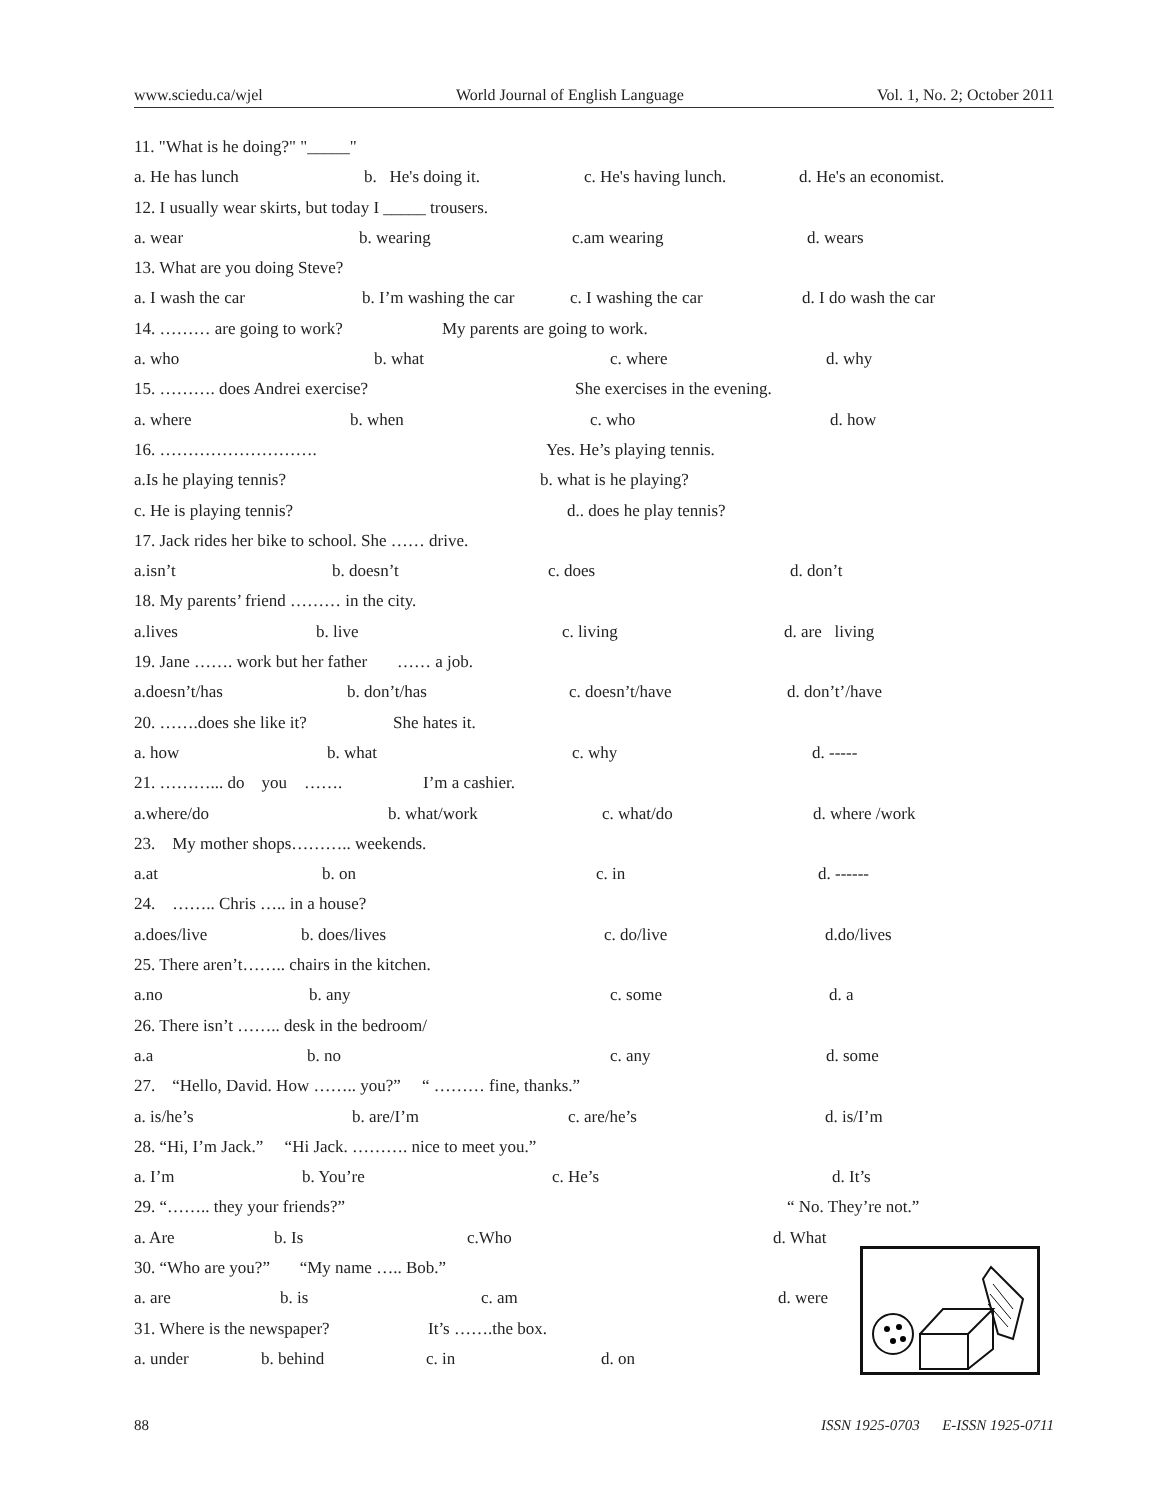www.sciedu.ca/wjel World Journal of English Language Vol. 1, No. 2; October 2011
11. "What is he doing?" "_____"
a. He has lunch b. He's doing it. c. He's having lunch. d. He's an economist.
12. I usually wear skirts, but today I _____ trousers.
a. wear b. wearing c.am wearing d. wears
13. What are you doing Steve?
a. I wash the car b. I’m washing the car c. I washing the car d. I do wash the car
14. ……… are going to work? My parents are going to work.
a. who b. what c. where d. why
15. ………. does Andrei exercise? She exercises in the evening.
a. where b. when c. who d. how
16. ………………………. Yes. He’s playing tennis.
a.Is he playing tennis? b. what is he playing?
c. He is playing tennis? d.. does he play tennis?
17. Jack rides her bike to school. She …… drive.
a.isn’t b. doesn’t c. does d. don’t
18. My parents’ friend ……… in the city.
a.lives b. live c. living d. are living
19. Jane ……. work but her father …… a job.
a.doesn’t/has b. don’t/has c. doesn’t/have d. don’t’/have
20. …….does she like it? She hates it.
a. how b. what c. why d. -----
21. ………... do you ……. I’m a cashier.
a.where/do b. what/work c. what/do d. where /work
23. My mother shops……….. weekends.
a.at b. on c. in d. ------
24. …….. Chris ….. in a house?
a.does/live b. does/lives c. do/live d.do/lives
25. There aren’t…….. chairs in the kitchen.
a.no b. any c. some d. a
26. There isn’t …….. desk in the bedroom/
a.a b. no c. any d. some
27. “Hello, David. How …….. you?” “ ……… fine, thanks.”
a. is/he’s b. are/I’m c. are/he’s d. is/I’m
28. “Hi, I’m Jack.” “Hi Jack. ………. nice to meet you.”
a. I’m b. You’re c. He’s d. It’s
29. “…….. they your friends?” “ No. They’re not.”
a. Are b. Is c.Who d. What
30. “Who are you?” “My name ….. Bob.”
a. are b. is c. am d. were
31. Where is the newspaper? It’s …….the box.
a. under b. behind c. in d. on
88 ISSN 1925-0703 E-ISSN 1925-0711